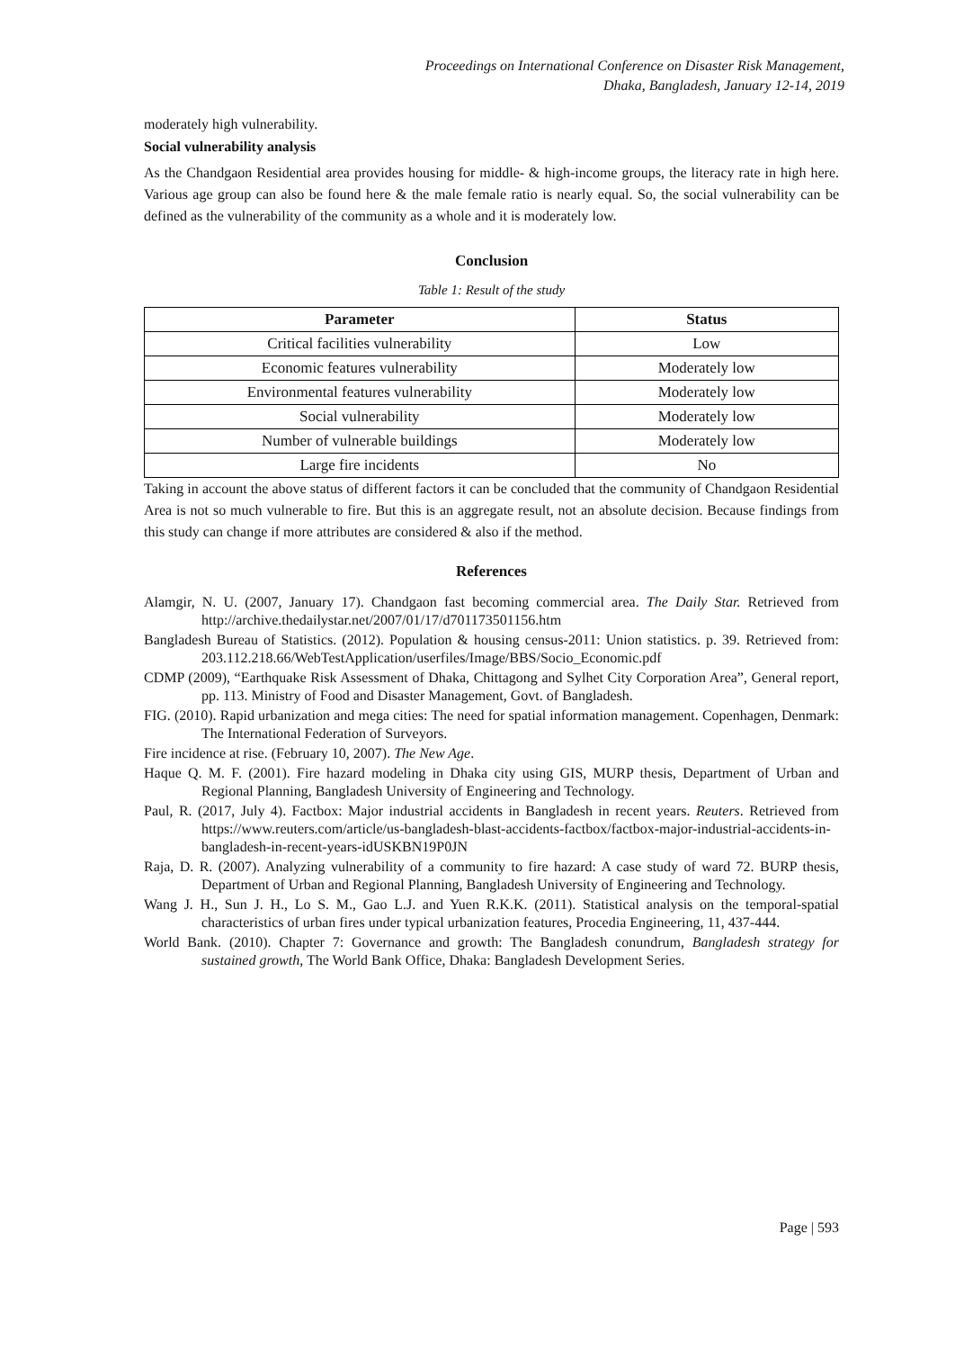Proceedings on International Conference on Disaster Risk Management,
Dhaka, Bangladesh, January 12-14, 2019
moderately high vulnerability.
Social vulnerability analysis
As the Chandgaon Residential area provides housing for middle- & high-income groups, the literacy rate in high here. Various age group can also be found here & the male female ratio is nearly equal. So, the social vulnerability can be defined as the vulnerability of the community as a whole and it is moderately low.
Conclusion
Table 1: Result of the study
| Parameter | Status |
| --- | --- |
| Critical facilities vulnerability | Low |
| Economic features vulnerability | Moderately low |
| Environmental features vulnerability | Moderately low |
| Social vulnerability | Moderately low |
| Number of vulnerable buildings | Moderately low |
| Large fire incidents | No |
Taking in account the above status of different factors it can be concluded that the community of Chandgaon Residential Area is not so much vulnerable to fire. But this is an aggregate result, not an absolute decision. Because findings from this study can change if more attributes are considered & also if the method.
References
Alamgir, N. U. (2007, January 17). Chandgaon fast becoming commercial area. The Daily Star. Retrieved from http://archive.thedailystar.net/2007/01/17/d701173501156.htm
Bangladesh Bureau of Statistics. (2012). Population & housing census-2011: Union statistics. p. 39. Retrieved from: 203.112.218.66/WebTestApplication/userfiles/Image/BBS/Socio_Economic.pdf
CDMP (2009), “Earthquake Risk Assessment of Dhaka, Chittagong and Sylhet City Corporation Area”, General report, pp. 113. Ministry of Food and Disaster Management, Govt. of Bangladesh.
FIG. (2010). Rapid urbanization and mega cities: The need for spatial information management. Copenhagen, Denmark: The International Federation of Surveyors.
Fire incidence at rise. (February 10, 2007). The New Age.
Haque Q. M. F. (2001). Fire hazard modeling in Dhaka city using GIS, MURP thesis, Department of Urban and Regional Planning, Bangladesh University of Engineering and Technology.
Paul, R. (2017, July 4). Factbox: Major industrial accidents in Bangladesh in recent years. Reuters. Retrieved from https://www.reuters.com/article/us-bangladesh-blast-accidents-factbox/factbox-major-industrial-accidents-in-bangladesh-in-recent-years-idUSKBN19P0JN
Raja, D. R. (2007). Analyzing vulnerability of a community to fire hazard: A case study of ward 72. BURP thesis, Department of Urban and Regional Planning, Bangladesh University of Engineering and Technology.
Wang J. H., Sun J. H., Lo S. M., Gao L.J. and Yuen R.K.K. (2011). Statistical analysis on the temporal-spatial characteristics of urban fires under typical urbanization features, Procedia Engineering, 11, 437-444.
World Bank. (2010). Chapter 7: Governance and growth: The Bangladesh conundrum, Bangladesh strategy for sustained growth, The World Bank Office, Dhaka: Bangladesh Development Series.
Page | 593